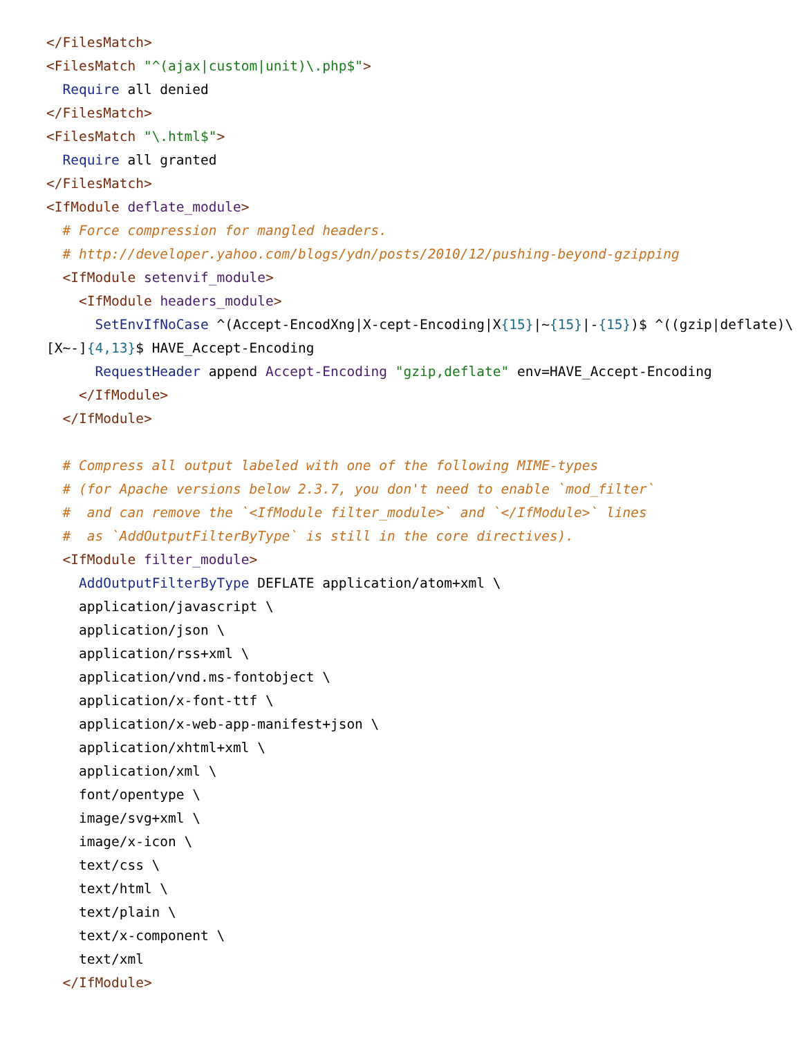</FilesMatch>
<FilesMatch "^(ajax|custom|unit)\.php$">
  Require all denied
</FilesMatch>
<FilesMatch "\.html$">
  Require all granted
</FilesMatch>
<IfModule deflate_module>
  # Force compression for mangled headers.
  # http://developer.yahoo.com/blogs/ydn/posts/2010/12/pushing-beyond-gzipping
  <IfModule setenvif_module>
    <IfModule headers_module>
      SetEnvIfNoCase ^(Accept-EncodXng|X-cept-Encoding|X{15}|~{15}|-{15})$ ^((gzip|deflate)\
[X~-]{4,13}$ HAVE_Accept-Encoding
      RequestHeader append Accept-Encoding "gzip,deflate" env=HAVE_Accept-Encoding
    </IfModule>
  </IfModule>

  # Compress all output labeled with one of the following MIME-types
  # (for Apache versions below 2.3.7, you don't need to enable `mod_filter`
  #  and can remove the `<IfModule filter_module>` and `</IfModule>` lines
  #  as `AddOutputFilterByType` is still in the core directives).
  <IfModule filter_module>
    AddOutputFilterByType DEFLATE application/atom+xml \
    application/javascript \
    application/json \
    application/rss+xml \
    application/vnd.ms-fontobject \
    application/x-font-ttf \
    application/x-web-app-manifest+json \
    application/xhtml+xml \
    application/xml \
    font/opentype \
    image/svg+xml \
    image/x-icon \
    text/css \
    text/html \
    text/plain \
    text/x-component \
    text/xml
  </IfModule>